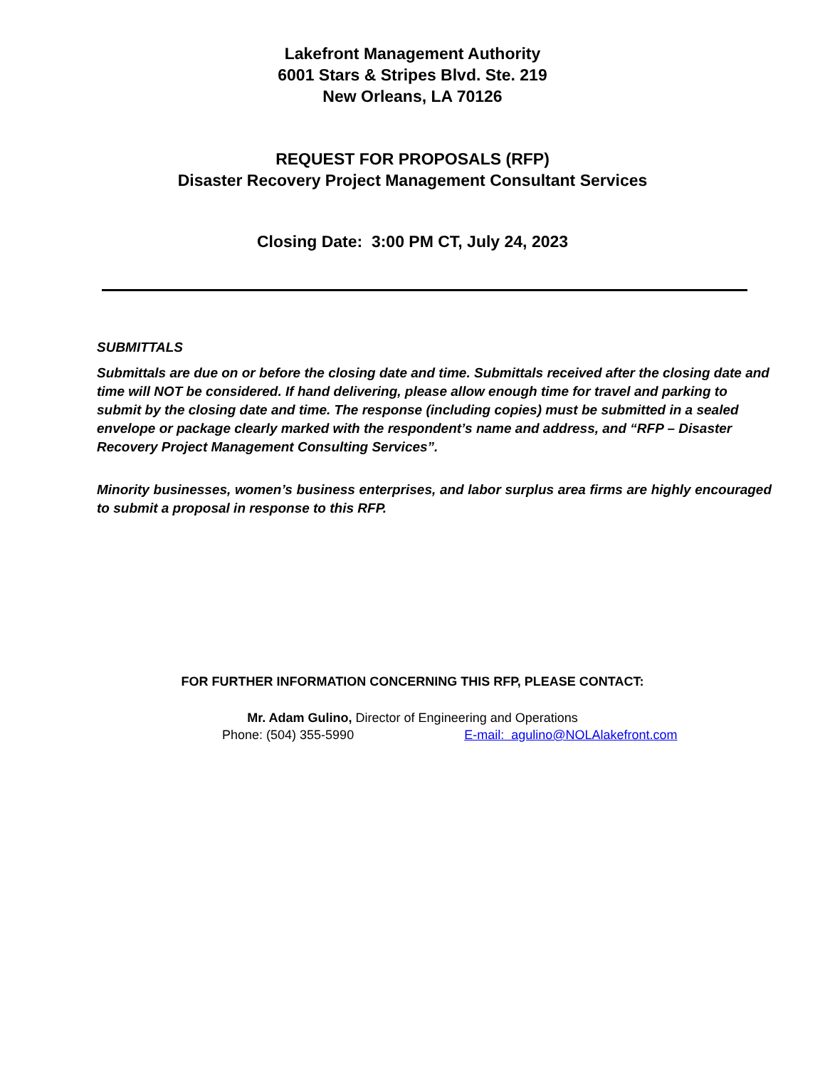Lakefront Management Authority
6001 Stars & Stripes Blvd. Ste. 219
New Orleans, LA 70126
REQUEST FOR PROPOSALS (RFP)
Disaster Recovery Project Management Consultant Services
Closing Date: 3:00 PM CT, July 24, 2023
SUBMITTALS
Submittals are due on or before the closing date and time. Submittals received after the closing date and time will NOT be considered. If hand delivering, please allow enough time for travel and parking to submit by the closing date and time. The response (including copies) must be submitted in a sealed envelope or package clearly marked with the respondent’s name and address, and “RFP – Disaster Recovery Project Management Consulting Services”.
Minority businesses, women’s business enterprises, and labor surplus area firms are highly encouraged to submit a proposal in response to this RFP.
FOR FURTHER INFORMATION CONCERNING THIS RFP, PLEASE CONTACT:
Mr. Adam Gulino, Director of Engineering and Operations
Phone: (504) 355-5990 E-mail: agulino@NOLAlakefront.com